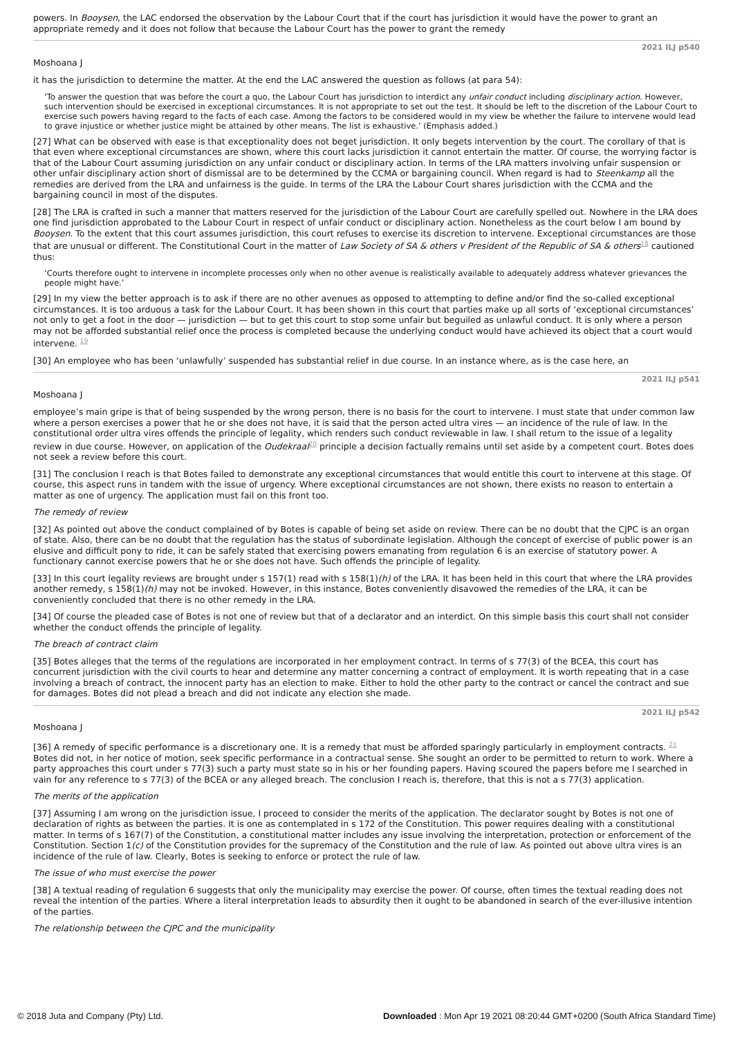powers. In Booysen, the LAC endorsed the observation by the Labour Court that if the court has jurisdiction it would have the power to grant an appropriate remedy and it does not follow that because the Labour Court has the power to grant the remedy
2021 ILJ p540
Moshoana J
it has the jurisdiction to determine the matter. At the end the LAC answered the question as follows (at para 54):
‘To answer the question that was before the court a quo, the Labour Court has jurisdiction to interdict any unfair conduct including disciplinary action. However, such intervention should be exercised in exceptional circumstances. It is not appropriate to set out the test. It should be left to the discretion of the Labour Court to exercise such powers having regard to the facts of each case. Among the factors to be considered would in my view be whether the failure to intervene would lead to grave injustice or whether justice might be attained by other means. The list is exhaustive.’ (Emphasis added.)
[27] What can be observed with ease is that exceptionality does not beget jurisdiction. It only begets intervention by the court. The corollary of that is that even where exceptional circumstances are shown, where this court lacks jurisdiction it cannot entertain the matter. Of course, the worrying factor is that of the Labour Court assuming jurisdiction on any unfair conduct or disciplinary action. In terms of the LRA matters involving unfair suspension or other unfair disciplinary action short of dismissal are to be determined by the CCMA or bargaining council. When regard is had to Steenkamp all the remedies are derived from the LRA and unfairness is the guide. In terms of the LRA the Labour Court shares jurisdiction with the CCMA and the bargaining council in most of the disputes.
[28] The LRA is crafted in such a manner that matters reserved for the jurisdiction of the Labour Court are carefully spelled out. Nowhere in the LRA does one find jurisdiction approbated to the Labour Court in respect of unfair conduct or disciplinary action. Nonetheless as the court below I am bound by Booysen. To the extent that this court assumes jurisdiction, this court refuses to exercise its discretion to intervene. Exceptional circumstances are those that are unusual or different. The Constitutional Court in the matter of Law Society of SA & others v President of the Republic of SA & others<sup>18</sup> cautioned thus:
‘Courts therefore ought to intervene in incomplete processes only when no other avenue is realistically available to adequately address whatever grievances the people might have.’
[29] In my view the better approach is to ask if there are no other avenues as opposed to attempting to define and/or find the so-called exceptional circumstances. It is too arduous a task for the Labour Court. It has been shown in this court that parties make up all sorts of ‘exceptional circumstances’ not only to get a foot in the door — jurisdiction — but to get this court to stop some unfair but beguiled as unlawful conduct. It is only where a person may not be afforded substantial relief once the process is completed because the underlying conduct would have achieved its object that a court would intervene. <sup>19</sup>
[30] An employee who has been ‘unlawfully’ suspended has substantial relief in due course. In an instance where, as is the case here, an
2021 ILJ p541
Moshoana J
employee’s main gripe is that of being suspended by the wrong person, there is no basis for the court to intervene. I must state that under common law where a person exercises a power that he or she does not have, it is said that the person acted ultra vires — an incidence of the rule of law. In the constitutional order ultra vires offends the principle of legality, which renders such conduct reviewable in law. I shall return to the issue of a legality review in due course. However, on application of the Oudekraal<sup>20</sup> principle a decision factually remains until set aside by a competent court. Botes does not seek a review before this court.
[31] The conclusion I reach is that Botes failed to demonstrate any exceptional circumstances that would entitle this court to intervene at this stage. Of course, this aspect runs in tandem with the issue of urgency. Where exceptional circumstances are not shown, there exists no reason to entertain a matter as one of urgency. The application must fail on this front too.
The remedy of review
[32] As pointed out above the conduct complained of by Botes is capable of being set aside on review. There can be no doubt that the CJPC is an organ of state. Also, there can be no doubt that the regulation has the status of subordinate legislation. Although the concept of exercise of public power is an elusive and difficult pony to ride, it can be safely stated that exercising powers emanating from regulation 6 is an exercise of statutory power. A functionary cannot exercise powers that he or she does not have. Such offends the principle of legality.
[33] In this court legality reviews are brought under s 157(1) read with s 158(1)(h) of the LRA. It has been held in this court that where the LRA provides another remedy, s 158(1)(h) may not be invoked. However, in this instance, Botes conveniently disavowed the remedies of the LRA, it can be conveniently concluded that there is no other remedy in the LRA.
[34] Of course the pleaded case of Botes is not one of review but that of a declarator and an interdict. On this simple basis this court shall not consider whether the conduct offends the principle of legality.
The breach of contract claim
[35] Botes alleges that the terms of the regulations are incorporated in her employment contract. In terms of s 77(3) of the BCEA, this court has concurrent jurisdiction with the civil courts to hear and determine any matter concerning a contract of employment. It is worth repeating that in a case involving a breach of contract, the innocent party has an election to make. Either to hold the other party to the contract or cancel the contract and sue for damages. Botes did not plead a breach and did not indicate any election she made.
2021 ILJ p542
Moshoana J
[36] A remedy of specific performance is a discretionary one. It is a remedy that must be afforded sparingly particularly in employment contracts. <sup>21</sup> Botes did not, in her notice of motion, seek specific performance in a contractual sense. She sought an order to be permitted to return to work. Where a party approaches this court under s 77(3) such a party must state so in his or her founding papers. Having scoured the papers before me I searched in vain for any reference to s 77(3) of the BCEA or any alleged breach. The conclusion I reach is, therefore, that this is not a s 77(3) application.
The merits of the application
[37] Assuming I am wrong on the jurisdiction issue, I proceed to consider the merits of the application. The declarator sought by Botes is not one of declaration of rights as between the parties. It is one as contemplated in s 172 of the Constitution. This power requires dealing with a constitutional matter. In terms of s 167(7) of the Constitution, a constitutional matter includes any issue involving the interpretation, protection or enforcement of the Constitution. Section 1(c) of the Constitution provides for the supremacy of the Constitution and the rule of law. As pointed out above ultra vires is an incidence of the rule of law. Clearly, Botes is seeking to enforce or protect the rule of law.
The issue of who must exercise the power
[38] A textual reading of regulation 6 suggests that only the municipality may exercise the power. Of course, often times the textual reading does not reveal the intention of the parties. Where a literal interpretation leads to absurdity then it ought to be abandoned in search of the ever-illusive intention of the parties.
The relationship between the CJPC and the municipality
© 2018 Juta and Company (Pty) Ltd. Downloaded : Mon Apr 19 2021 08:20:44 GMT+0200 (South Africa Standard Time)